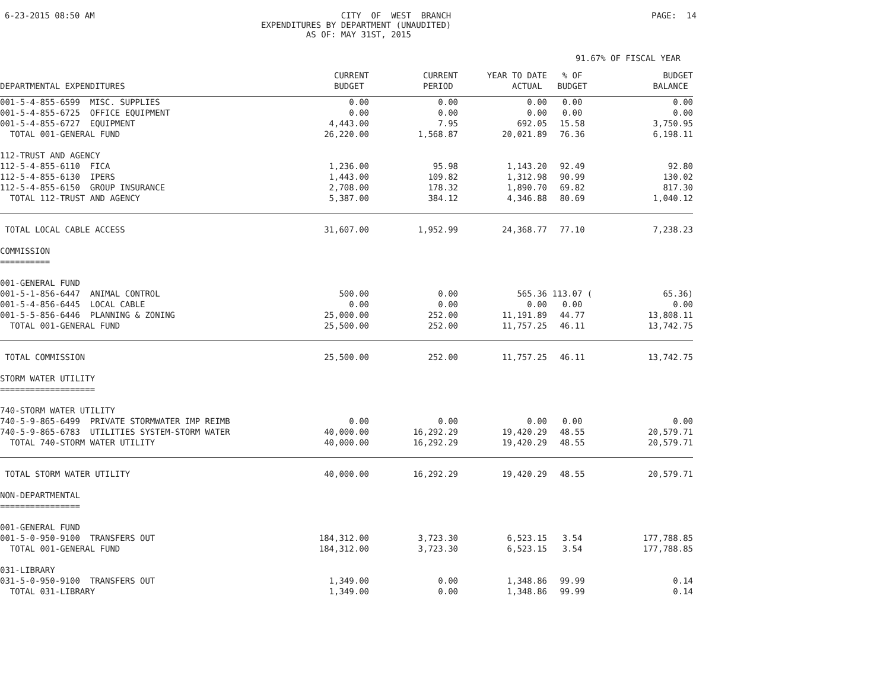6-23-2015 08:50 AM
CITY OF WEST BRANCH EXPENDITURES BY DEPARTMENT (UNAUDITED) AS OF: MAY 31ST, 2015
PAGE: 14
91.67% OF FISCAL YEAR
| DEPARTMENTAL EXPENDITURES | CURRENT BUDGET | CURRENT PERIOD | YEAR TO DATE ACTUAL | % OF BUDGET | BUDGET BALANCE |
| --- | --- | --- | --- | --- | --- |
| 001-5-4-855-6599 MISC. SUPPLIES | 0.00 | 0.00 | 0.00 | 0.00 | 0.00 |
| 001-5-4-855-6725 OFFICE EQUIPMENT | 0.00 | 0.00 | 0.00 | 0.00 | 0.00 |
| 001-5-4-855-6727 EQUIPMENT | 4,443.00 | 7.95 | 692.05 | 15.58 | 3,750.95 |
| TOTAL 001-GENERAL FUND | 26,220.00 | 1,568.87 | 20,021.89 | 76.36 | 6,198.11 |
| 112-TRUST AND AGENCY | | | | | |
| 112-5-4-855-6110 FICA | 1,236.00 | 95.98 | 1,143.20 | 92.49 | 92.80 |
| 112-5-4-855-6130 IPERS | 1,443.00 | 109.82 | 1,312.98 | 90.99 | 130.02 |
| 112-5-4-855-6150 GROUP INSURANCE | 2,708.00 | 178.32 | 1,890.70 | 69.82 | 817.30 |
| TOTAL 112-TRUST AND AGENCY | 5,387.00 | 384.12 | 4,346.88 | 80.69 | 1,040.12 |
| TOTAL LOCAL CABLE ACCESS | 31,607.00 | 1,952.99 | 24,368.77 | 77.10 | 7,238.23 |
| COMMISSION ========== | | | | | |
| 001-GENERAL FUND | | | | | |
| 001-5-1-856-6447 ANIMAL CONTROL | 500.00 | 0.00 | 565.36 | 113.07 ( | 65.36) |
| 001-5-4-856-6445 LOCAL CABLE | 0.00 | 0.00 | 0.00 | 0.00 | 0.00 |
| 001-5-5-856-6446 PLANNING & ZONING | 25,000.00 | 252.00 | 11,191.89 | 44.77 | 13,808.11 |
| TOTAL 001-GENERAL FUND | 25,500.00 | 252.00 | 11,757.25 | 46.11 | 13,742.75 |
| TOTAL COMMISSION | 25,500.00 | 252.00 | 11,757.25 | 46.11 | 13,742.75 |
| STORM WATER UTILITY =================== | | | | | |
| 740-STORM WATER UTILITY | | | | | |
| 740-5-9-865-6499 PRIVATE STORMWATER IMP REIMB | 0.00 | 0.00 | 0.00 | 0.00 | 0.00 |
| 740-5-9-865-6783 UTILITIES SYSTEM-STORM WATER | 40,000.00 | 16,292.29 | 19,420.29 | 48.55 | 20,579.71 |
| TOTAL 740-STORM WATER UTILITY | 40,000.00 | 16,292.29 | 19,420.29 | 48.55 | 20,579.71 |
| TOTAL STORM WATER UTILITY | 40,000.00 | 16,292.29 | 19,420.29 | 48.55 | 20,579.71 |
| NON-DEPARTMENTAL ================ | | | | | |
| 001-GENERAL FUND | | | | | |
| 001-5-0-950-9100 TRANSFERS OUT | 184,312.00 | 3,723.30 | 6,523.15 | 3.54 | 177,788.85 |
| TOTAL 001-GENERAL FUND | 184,312.00 | 3,723.30 | 6,523.15 | 3.54 | 177,788.85 |
| 031-LIBRARY | | | | | |
| 031-5-0-950-9100 TRANSFERS OUT | 1,349.00 | 0.00 | 1,348.86 | 99.99 | 0.14 |
| TOTAL 031-LIBRARY | 1,349.00 | 0.00 | 1,348.86 | 99.99 | 0.14 |